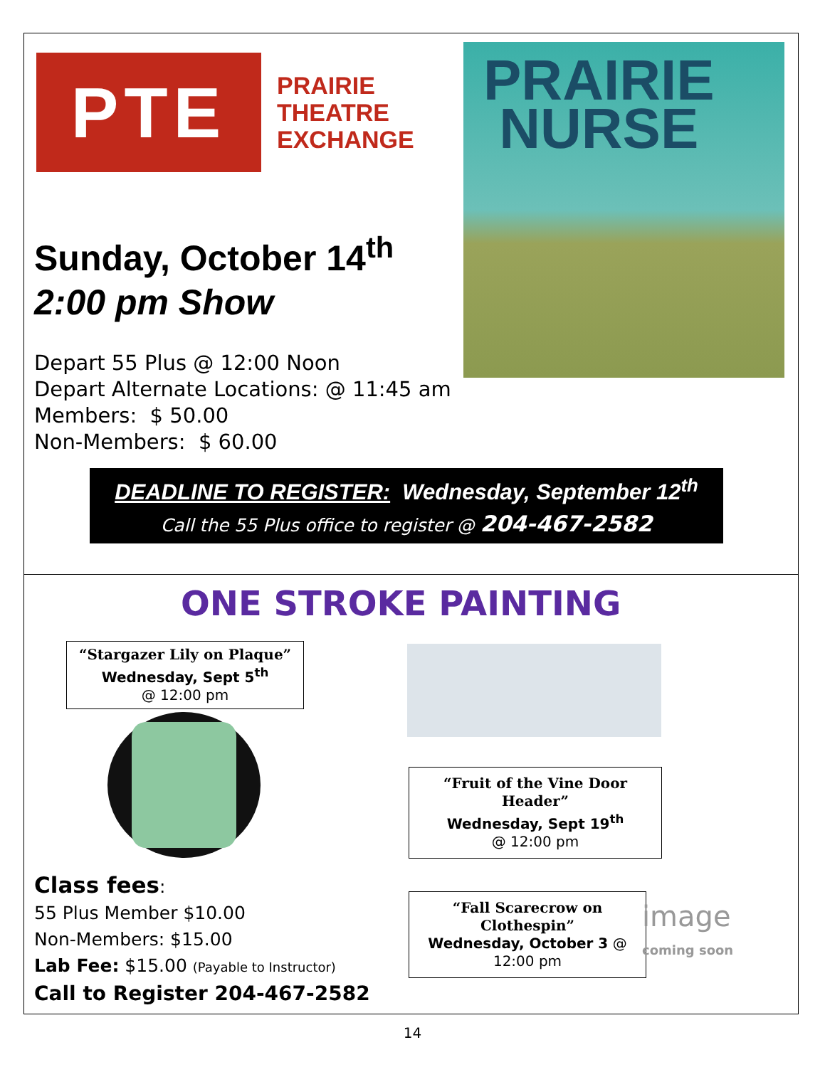PTE
PRAIRIE
THEATRE
EXCHANGE
PRAIRIE
NURSE
Sunday, October 14<sup>th</sup>
2:00 pm Show
Depart 55 Plus @ 12:00 Noon
Depart Alternate Locations: @ 11:45 am
Members: $ 50.00
Non-Members: $ 60.00
DEADLINE TO REGISTER: Wednesday, September 12<sup>th</sup>
Call the 55 Plus office to register @ 204-467-2582
ONE STROKE PAINTING
“Stargazer Lily on Plaque”
Wednesday, Sept 5<sup>th</sup>
@ 12:00 pm
“Fruit of the Vine Door Header”
Wednesday, Sept 19<sup>th</sup>
@ 12:00 pm
“Fall Scarecrow on Clothespin”
Wednesday, October 3 @ 12:00 pm
image
coming soon
Class fees:
55 Plus Member $10.00
Non-Members: $15.00
Lab Fee: $15.00 (Payable to Instructor)
Call to Register 204-467-2582
14